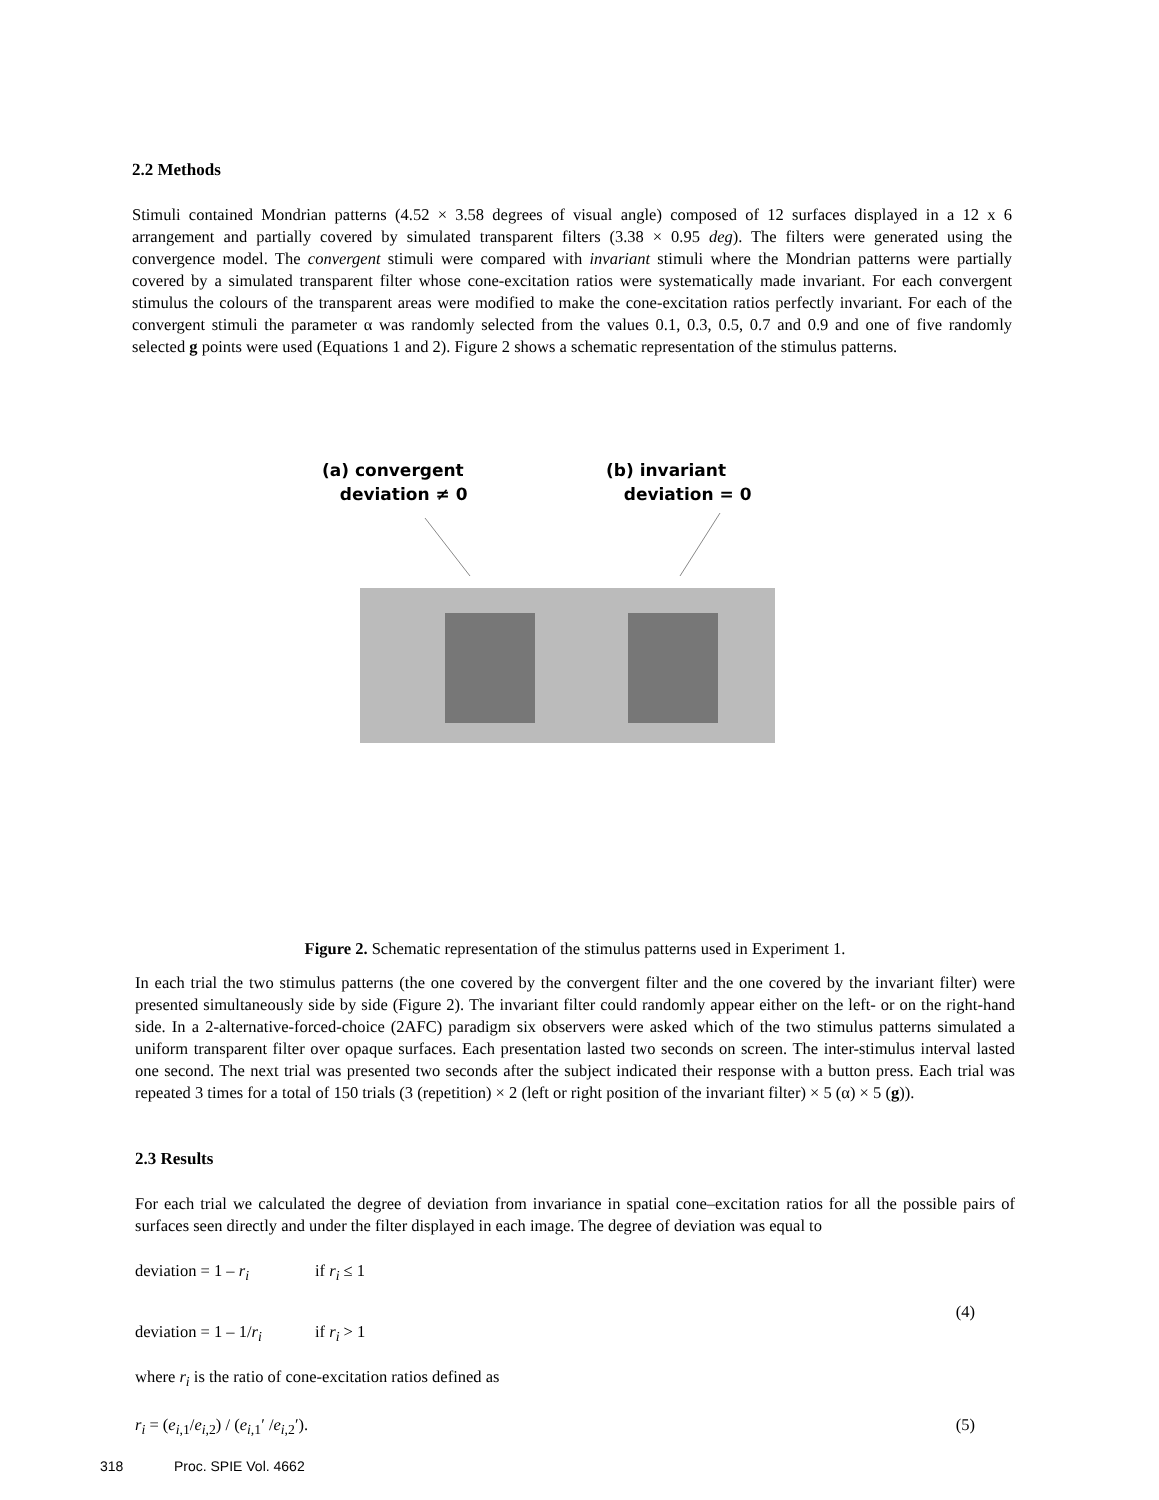2.2 Methods
Stimuli contained Mondrian patterns (4.52 × 3.58 degrees of visual angle) composed of 12 surfaces displayed in a 12 x 6 arrangement and partially covered by simulated transparent filters (3.38 × 0.95 deg). The filters were generated using the convergence model. The convergent stimuli were compared with invariant stimuli where the Mondrian patterns were partially covered by a simulated transparent filter whose cone-excitation ratios were systematically made invariant. For each convergent stimulus the colours of the transparent areas were modified to make the cone-excitation ratios perfectly invariant. For each of the convergent stimuli the parameter α was randomly selected from the values 0.1, 0.3, 0.5, 0.7 and 0.9 and one of five randomly selected g points were used (Equations 1 and 2). Figure 2 shows a schematic representation of the stimulus patterns.
(a) convergent
deviation ≠ 0
(b) invariant
deviation = 0
Figure 2. Schematic representation of the stimulus patterns used in Experiment 1.
In each trial the two stimulus patterns (the one covered by the convergent filter and the one covered by the invariant filter) were presented simultaneously side by side (Figure 2). The invariant filter could randomly appear either on the left- or on the right-hand side. In a 2-alternative-forced-choice (2AFC) paradigm six observers were asked which of the two stimulus patterns simulated a uniform transparent filter over opaque surfaces. Each presentation lasted two seconds on screen. The inter-stimulus interval lasted one second. The next trial was presented two seconds after the subject indicated their response with a button press. Each trial was repeated 3 times for a total of 150 trials (3 (repetition) × 2 (left or right position of the invariant filter) × 5 (α) × 5 (g)).
2.3 Results
For each trial we calculated the degree of deviation from invariance in spatial cone–excitation ratios for all the possible pairs of surfaces seen directly and under the filter displayed in each image. The degree of deviation was equal to
deviation = 1 – r<sub>i</sub> if r<sub>i</sub> ≤ 1
(4)
deviation = 1 – 1/r<sub>i</sub> if r<sub>i</sub> > 1
where r<sub>i</sub> is the ratio of cone-excitation ratios defined as
r<sub>i</sub> = (e<sub>i,</sub><sub>1</sub>/e<sub>i,</sub><sub>2</sub>) / (e<sub>i,</sub><sub>1</sub>′ /e<sub>i,</sub><sub>2</sub>′). (5)
318 Proc. SPIE Vol. 4662